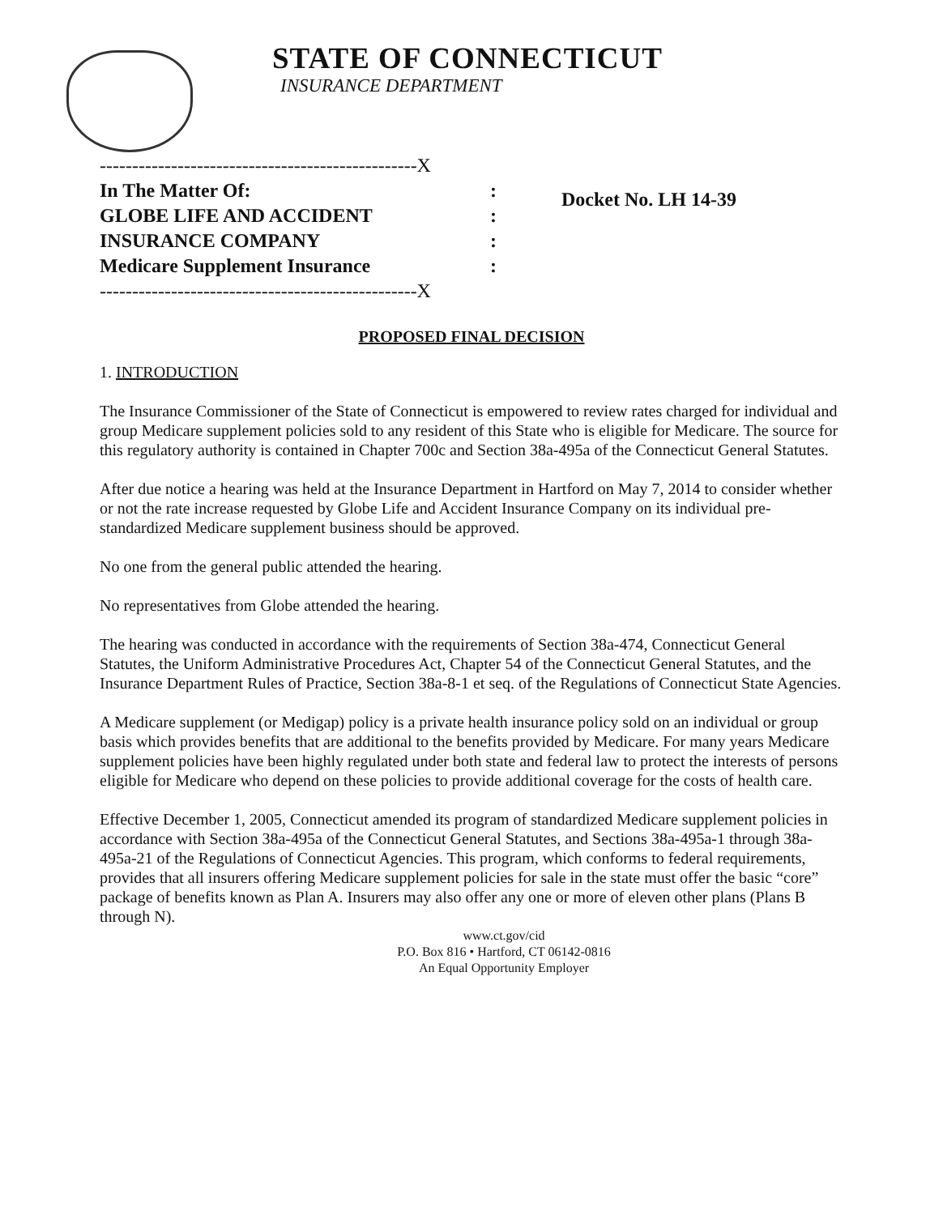STATE OF CONNECTICUT
INSURANCE DEPARTMENT
-------------------------------------------------X
In The Matter Of: :
GLOBE LIFE AND ACCIDENT :
INSURANCE COMPANY :
Medicare Supplement Insurance :
-------------------------------------------------X
Docket No. LH 14-39
PROPOSED FINAL DECISION
1. INTRODUCTION
The Insurance Commissioner of the State of Connecticut is empowered to review rates charged for individual and group Medicare supplement policies sold to any resident of this State who is eligible for Medicare. The source for this regulatory authority is contained in Chapter 700c and Section 38a-495a of the Connecticut General Statutes.
After due notice a hearing was held at the Insurance Department in Hartford on May 7, 2014 to consider whether or not the rate increase requested by Globe Life and Accident Insurance Company on its individual pre-standardized Medicare supplement business should be approved.
No one from the general public attended the hearing.
No representatives from Globe attended the hearing.
The hearing was conducted in accordance with the requirements of Section 38a-474, Connecticut General Statutes, the Uniform Administrative Procedures Act, Chapter 54 of the Connecticut General Statutes, and the Insurance Department Rules of Practice, Section 38a-8-1 et seq. of the Regulations of Connecticut State Agencies.
A Medicare supplement (or Medigap) policy is a private health insurance policy sold on an individual or group basis which provides benefits that are additional to the benefits provided by Medicare. For many years Medicare supplement policies have been highly regulated under both state and federal law to protect the interests of persons eligible for Medicare who depend on these policies to provide additional coverage for the costs of health care.
Effective December 1, 2005, Connecticut amended its program of standardized Medicare supplement policies in accordance with Section 38a-495a of the Connecticut General Statutes, and Sections 38a-495a-1 through 38a-495a-21 of the Regulations of Connecticut Agencies. This program, which conforms to federal requirements, provides that all insurers offering Medicare supplement policies for sale in the state must offer the basic “core” package of benefits known as Plan A. Insurers may also offer any one or more of eleven other plans (Plans B through N).
www.ct.gov/cid
P.O. Box 816 • Hartford, CT 06142-0816
An Equal Opportunity Employer